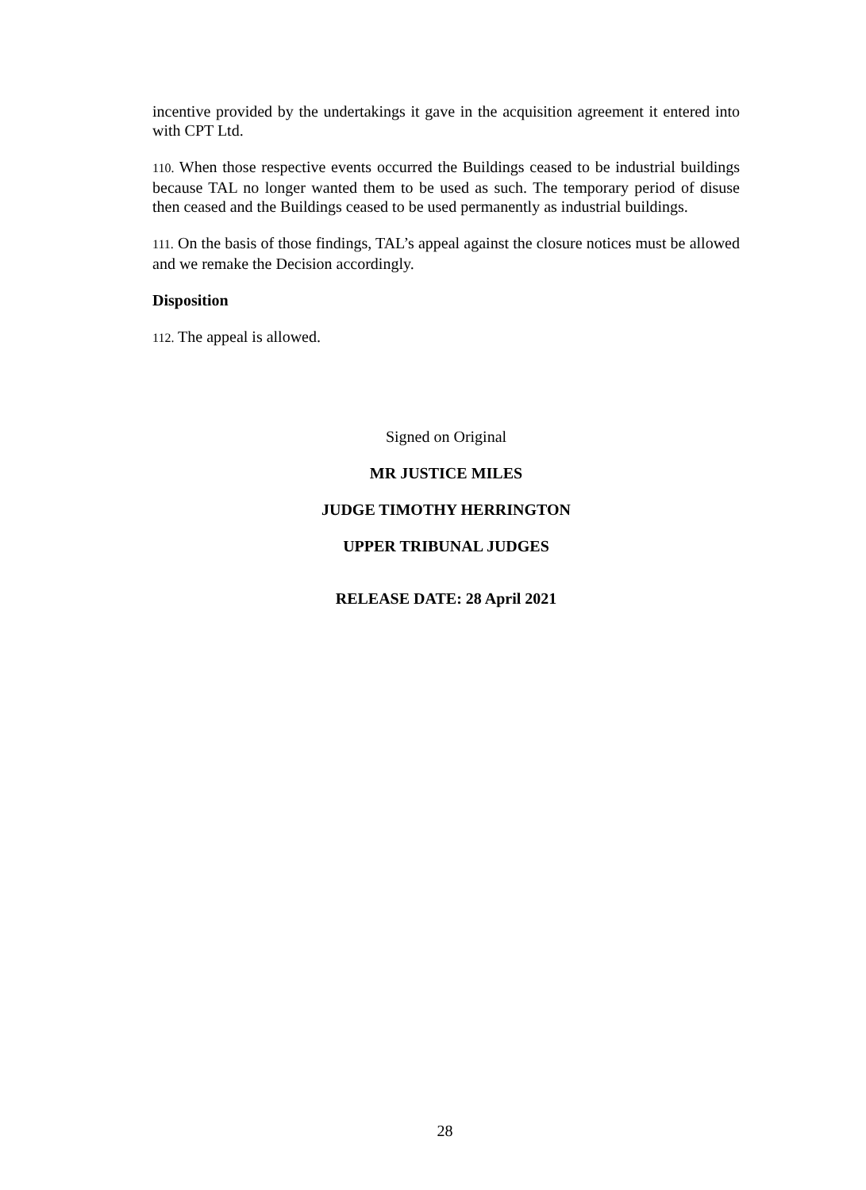incentive provided by the undertakings it gave in the acquisition agreement it entered into with CPT Ltd.
110. When those respective events occurred the Buildings ceased to be industrial buildings because TAL no longer wanted them to be used as such. The temporary period of disuse then ceased and the Buildings ceased to be used permanently as industrial buildings.
111. On the basis of those findings, TAL’s appeal against the closure notices must be allowed and we remake the Decision accordingly.
Disposition
112. The appeal is allowed.
Signed on Original
MR JUSTICE MILES
JUDGE TIMOTHY HERRINGTON
UPPER TRIBUNAL JUDGES
RELEASE DATE: 28 April 2021
28